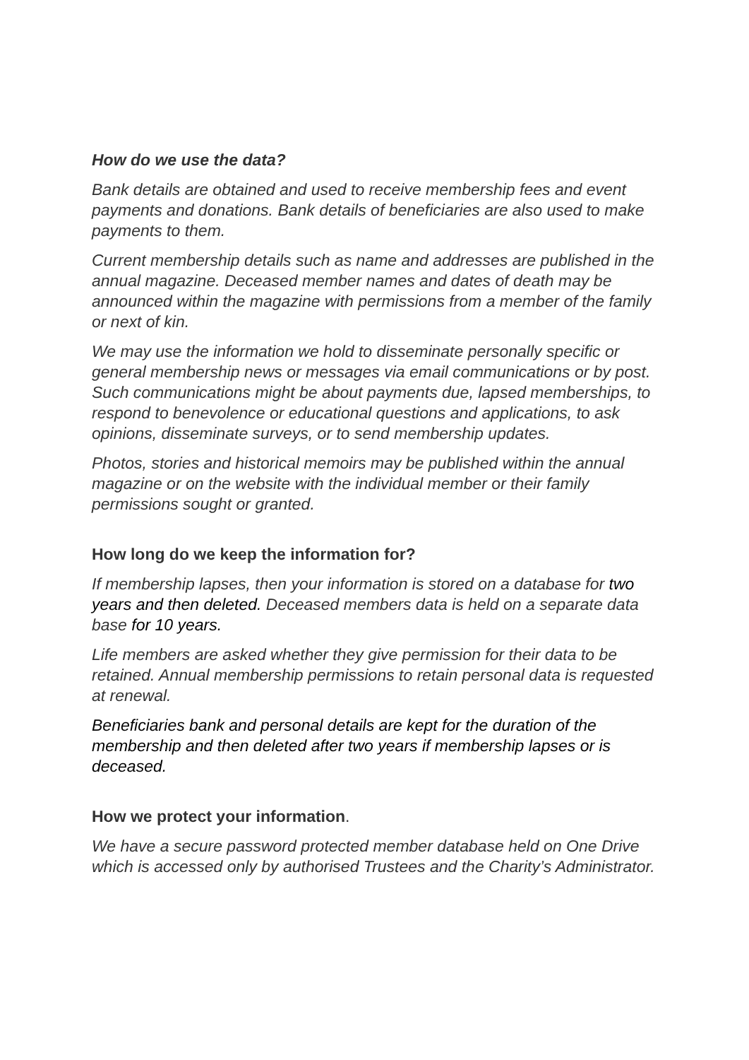How do we use the data?
Bank details are obtained and used to receive membership fees and event payments and donations. Bank details of beneficiaries are also used to make payments to them.
Current membership details such as name and addresses are published in the annual magazine. Deceased member names and dates of death may be announced within the magazine with permissions from a member of the family or next of kin.
We may use the information we hold to disseminate personally specific or general membership news or messages via email communications or by post. Such communications might be about payments due, lapsed memberships, to respond to benevolence or educational questions and applications, to ask opinions, disseminate surveys, or to send membership updates.
Photos, stories and historical memoirs may be published within the annual magazine or on the website with the individual member or their family permissions sought or granted.
How long do we keep the information for?
If membership lapses, then your information is stored on a database for two years and then deleted. Deceased members data is held on a separate data base for 10 years.
Life members are asked whether they give permission for their data to be retained. Annual membership permissions to retain personal data is requested at renewal.
Beneficiaries bank and personal details are kept for the duration of the membership and then deleted after two years if membership lapses or is deceased.
How we protect your information.
We have a secure password protected member database held on One Drive which is accessed only by authorised Trustees and the Charity’s Administrator.